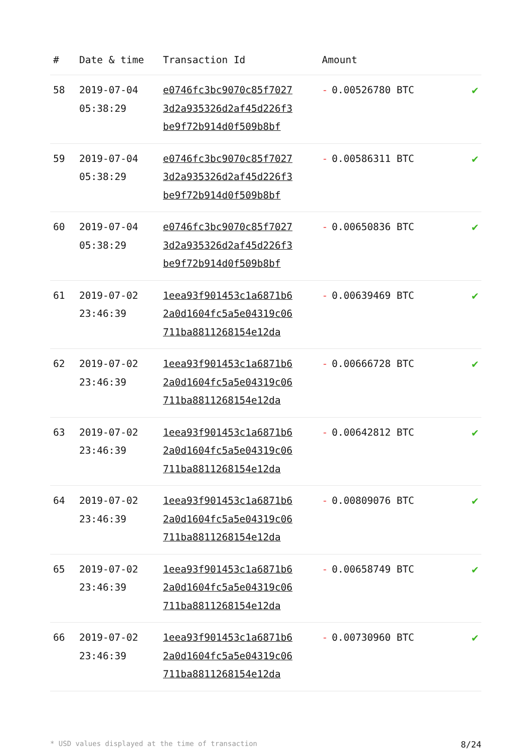| # | Date & time | Transaction Id | Amount | |
| --- | --- | --- | --- | --- |
| 58 | 2019-07-04 05:38:29 | e0746fc3bc9070c85f7027 3d2a935326d2af45d226f3 be9f72b914d0f509b8bf | - 0.00526780 BTC | ✔ |
| 59 | 2019-07-04 05:38:29 | e0746fc3bc9070c85f7027 3d2a935326d2af45d226f3 be9f72b914d0f509b8bf | - 0.00586311 BTC | ✔ |
| 60 | 2019-07-04 05:38:29 | e0746fc3bc9070c85f7027 3d2a935326d2af45d226f3 be9f72b914d0f509b8bf | - 0.00650836 BTC | ✔ |
| 61 | 2019-07-02 23:46:39 | 1eea93f901453c1a6871b6 2a0d1604fc5a5e04319c06 711ba8811268154e12da | - 0.00639469 BTC | ✔ |
| 62 | 2019-07-02 23:46:39 | 1eea93f901453c1a6871b6 2a0d1604fc5a5e04319c06 711ba8811268154e12da | - 0.00666728 BTC | ✔ |
| 63 | 2019-07-02 23:46:39 | 1eea93f901453c1a6871b6 2a0d1604fc5a5e04319c06 711ba8811268154e12da | - 0.00642812 BTC | ✔ |
| 64 | 2019-07-02 23:46:39 | 1eea93f901453c1a6871b6 2a0d1604fc5a5e04319c06 711ba8811268154e12da | - 0.00809076 BTC | ✔ |
| 65 | 2019-07-02 23:46:39 | 1eea93f901453c1a6871b6 2a0d1604fc5a5e04319c06 711ba8811268154e12da | - 0.00658749 BTC | ✔ |
| 66 | 2019-07-02 23:46:39 | 1eea93f901453c1a6871b6 2a0d1604fc5a5e04319c06 711ba8811268154e12da | - 0.00730960 BTC | ✔ |
* USD values displayed at the time of transaction 8/24